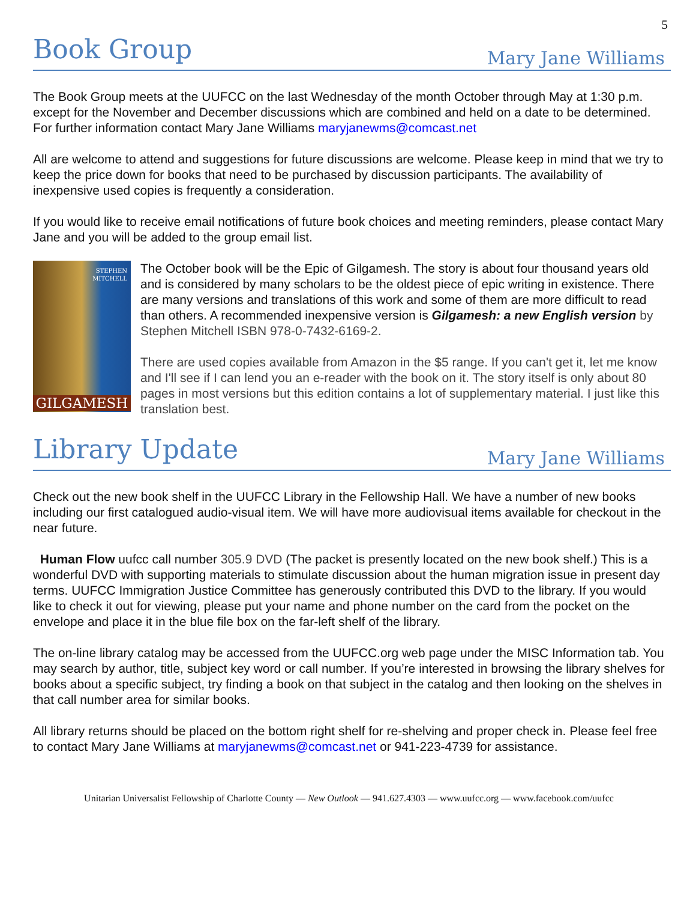5
Book Group
Mary Jane Williams
The Book Group meets at the UUFCC on the last Wednesday of the month October through May at 1:30 p.m. except for the November and December discussions which are combined and held on a date to be determined. For further information contact Mary Jane Williams maryjanewms@comcast.net
All are welcome to attend and suggestions for future discussions are welcome. Please keep in mind that we try to keep the price down for books that need to be purchased by discussion participants. The availability of inexpensive used copies is frequently a consideration.
If you would like to receive email notifications of future book choices and meeting reminders, please contact Mary Jane and you will be added to the group email list.
STEPHEN
MITCHELL
GILGAMESH
The October book will be the Epic of Gilgamesh. The story is about four thousand years old and is considered by many scholars to be the oldest piece of epic writing in existence. There are many versions and translations of this work and some of them are more difficult to read than others. A recommended inexpensive version is Gilgamesh: a new English version by Stephen Mitchell ISBN 978-0-7432-6169-2.
There are used copies available from Amazon in the $5 range. If you can't get it, let me know and I'll see if I can lend you an e-reader with the book on it. The story itself is only about 80 pages in most versions but this edition contains a lot of supplementary material. I just like this translation best.
Library Update
Mary Jane Williams
Check out the new book shelf in the UUFCC Library in the Fellowship Hall. We have a number of new books including our first catalogued audio-visual item. We will have more audiovisual items available for checkout in the near future.
Human Flow uufcc call number 305.9 DVD (The packet is presently located on the new book shelf.) This is a wonderful DVD with supporting materials to stimulate discussion about the human migration issue in present day terms. UUFCC Immigration Justice Committee has generously contributed this DVD to the library. If you would like to check it out for viewing, please put your name and phone number on the card from the pocket on the envelope and place it in the blue file box on the far-left shelf of the library.
The on-line library catalog may be accessed from the UUFCC.org web page under the MISC Information tab. You may search by author, title, subject key word or call number. If you’re interested in browsing the library shelves for books about a specific subject, try finding a book on that subject in the catalog and then looking on the shelves in that call number area for similar books.
All library returns should be placed on the bottom right shelf for re-shelving and proper check in. Please feel free to contact Mary Jane Williams at maryjanewms@comcast.net or 941-223-4739 for assistance.
Unitarian Universalist Fellowship of Charlotte County — New Outlook — 941.627.4303 — www.uufcc.org — www.facebook.com/uufcc